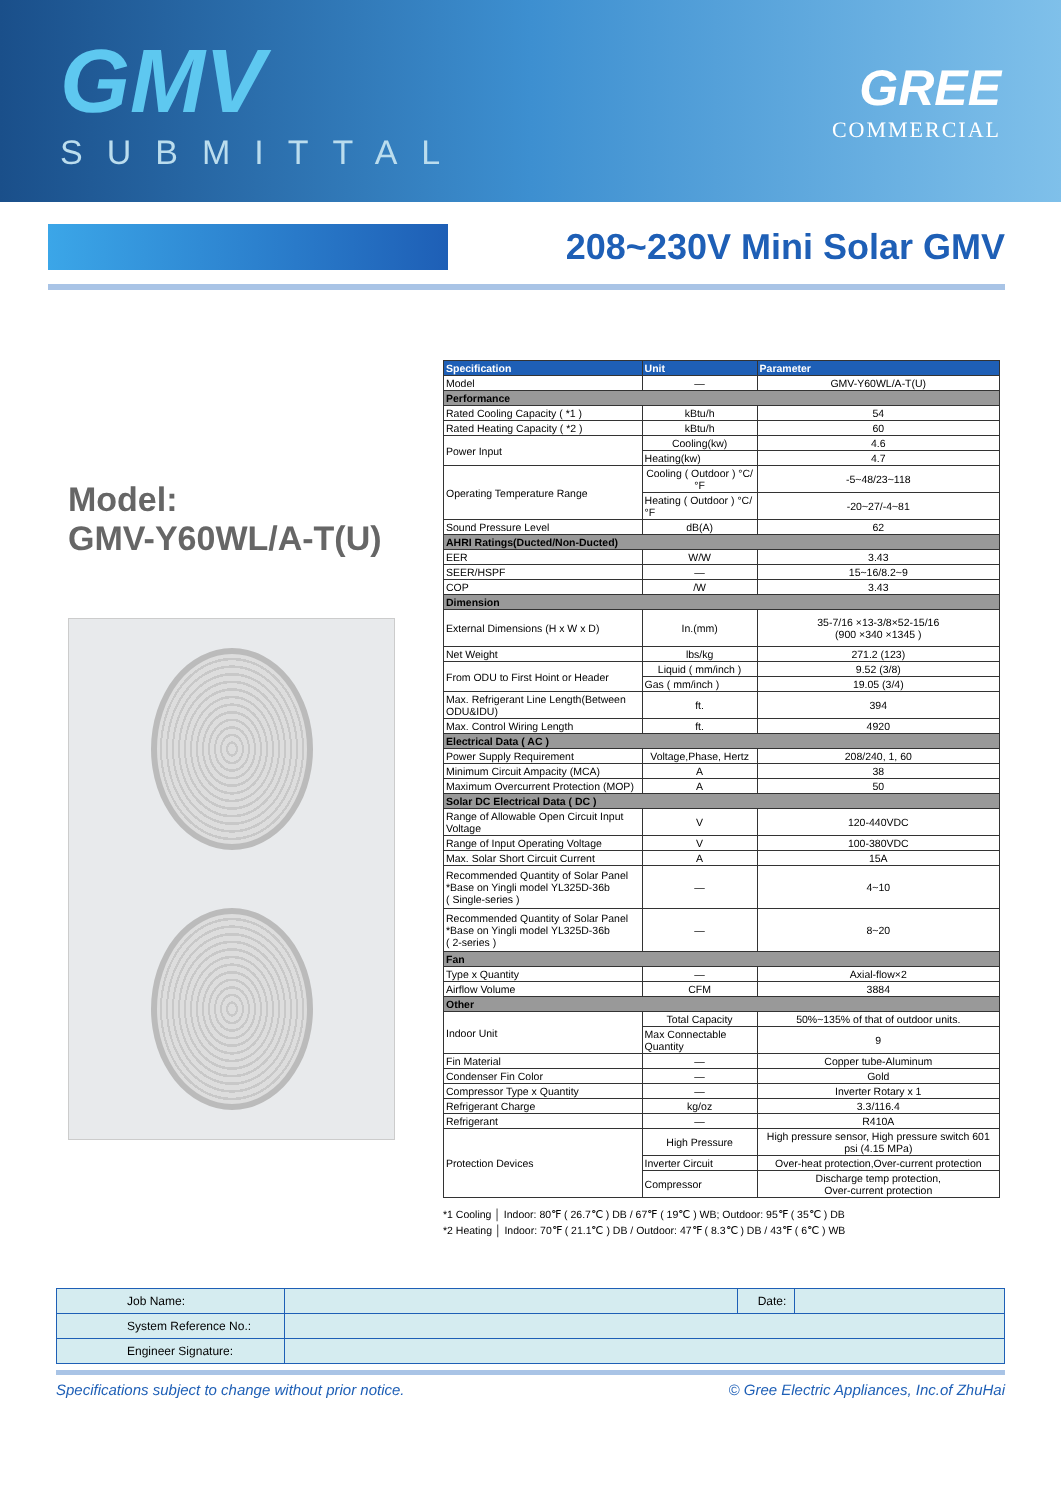GMV
SUBMITTAL
GREE
COMMERCIAL
208~230V Mini Solar GMV
Model:
GMV-Y60WL/A-T(U)
| Specification | Unit | Parameter |
| --- | --- | --- |
| Model | — | GMV-Y60WL/A-T(U) |
| Performance | | |
| Rated Cooling Capacity ( *1 ) | kBtu/h | 54 |
| Rated Heating Capacity ( *2 ) | kBtu/h | 60 |
| Power Input | Cooling(kw) | 4.6 |
| | Heating(kw) | 4.7 |
| Operating Temperature Range | Cooling ( Outdoor ) °C/°F | -5~48/23~118 |
| | Heating ( Outdoor ) °C/°F | -20~27/-4~81 |
| Sound Pressure Level | dB(A) | 62 |
| AHRI Ratings(Ducted/Non-Ducted) | | |
| EER | W/W | 3.43 |
| SEER/HSPF | — | 15~16/8.2~9 |
| COP | /W | 3.43 |
| Dimension | | |
| External Dimensions (H x W x D) | In.(mm) | 35-7/16 ×13-3/8×52-15/16 (900 ×340 ×1345 ) |
| Net Weight | lbs/kg | 271.2 (123) |
| From ODU to First Hoint or Header | Liquid ( mm/inch ) | 9.52 (3/8) |
| | Gas ( mm/inch ) | 19.05 (3/4) |
| Max. Refrigerant Line Length(Between ODU&IDU) | ft. | 394 |
| Max. Control Wiring Length | ft. | 4920 |
| Electrical Data ( AC ) | | |
| Power Supply Requirement | Voltage,Phase, Hertz | 208/240, 1, 60 |
| Minimum Circuit Ampacity (MCA) | A | 38 |
| Maximum Overcurrent Protection (MOP) | A | 50 |
| Solar DC Electrical Data ( DC ) | | |
| Range of Allowable Open Circuit Input Voltage | V | 120-440VDC |
| Range of Input Operating Voltage | V | 100-380VDC |
| Max. Solar Short Circuit Current | A | 15A |
| Recommended Quantity of Solar Panel *Base on Yingli model YL325D-36b ( Single-series ) | — | 4~10 |
| Recommended Quantity of Solar Panel *Base on Yingli model YL325D-36b ( 2-series ) | — | 8~20 |
| Fan | | |
| Type x Quantity | — | Axial-flow×2 |
| Airflow Volume | CFM | 3884 |
| Other | | |
| Indoor Unit | Total Capacity | 50%~135% of that of outdoor units. |
| | Max Connectable Quantity | 9 |
| Fin Material | — | Copper tube-Aluminum |
| Condenser Fin Color | — | Gold |
| Compressor Type x Quantity | — | Inverter Rotary x 1 |
| Refrigerant Charge | kg/oz | 3.3/116.4 |
| Refrigerant | — | R410A |
| Protection Devices | High Pressure | High pressure sensor, High pressure switch 601 psi (4.15 MPa) |
| | Inverter Circuit | Over-heat protection,Over-current protection |
| | Compressor | Discharge temp protection, Over-current protection |
*1 Cooling │ Indoor: 80℉ ( 26.7℃ ) DB / 67℉ ( 19℃ ) WB; Outdoor: 95℉ ( 35℃ ) DB
*2 Heating │ Indoor: 70℉ ( 21.1℃ ) DB / Outdoor: 47℉ ( 8.3℃ ) DB / 43℉ ( 6℃ ) WB
| Job Name: | | Date: | |
| System Reference No.: | | | |
| Engineer Signature: | | | |
Specifications subject to change without prior notice. © Gree Electric Appliances, Inc.of ZhuHai